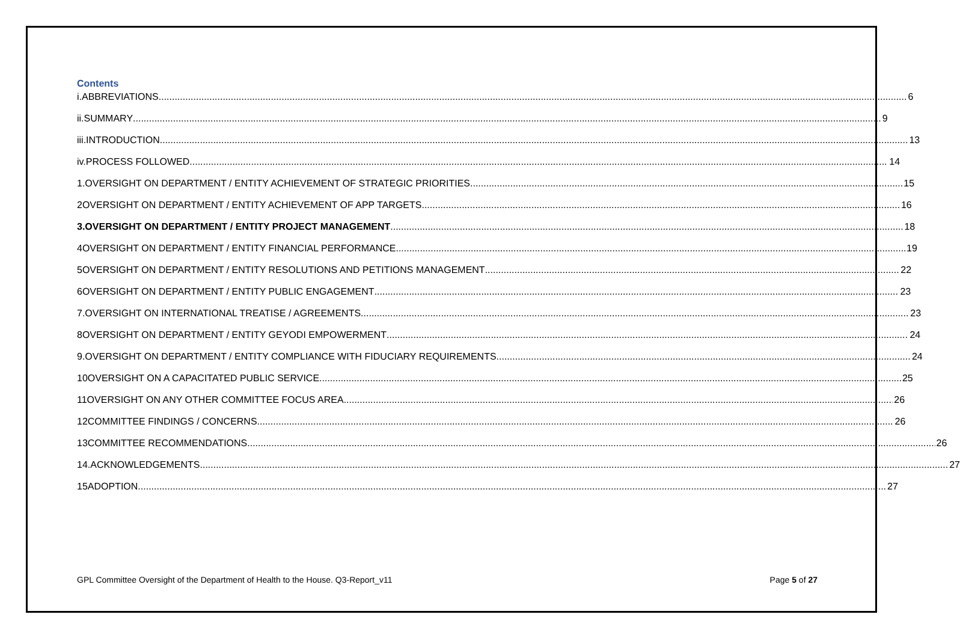Contents
i. ABBREVIATIONS 6
ii. SUMMARY 9
iii. INTRODUCTION 13
iv. PROCESS FOLLOWED 14
1. OVERSIGHT ON DEPARTMENT / ENTITY ACHIEVEMENT OF STRATEGIC PRIORITIES 15
2 OVERSIGHT ON DEPARTMENT / ENTITY ACHIEVEMENT OF APP TARGETS 16
3. OVERSIGHT ON DEPARTMENT / ENTITY PROJECT MANAGEMENT 18
4 OVERSIGHT ON DEPARTMENT / ENTITY FINANCIAL PERFORMANCE 19
5 OVERSIGHT ON DEPARTMENT / ENTITY RESOLUTIONS AND PETITIONS MANAGEMENT 22
6 OVERSIGHT ON DEPARTMENT / ENTITY PUBLIC ENGAGEMENT 23
7. OVERSIGHT ON INTERNATIONAL TREATISE / AGREEMENTS 23
8 OVERSIGHT ON DEPARTMENT / ENTITY GEYODI EMPOWERMENT 24
9. OVERSIGHT ON DEPARTMENT / ENTITY COMPLIANCE WITH FIDUCIARY REQUIREMENTS 24
10 OVERSIGHT ON A CAPACITATED PUBLIC SERVICE 25
11 OVERSIGHT ON ANY OTHER COMMITTEE FOCUS AREA 26
12 COMMITTEE FINDINGS / CONCERNS 26
13 COMMITTEE RECOMMENDATIONS 26
14. ACKNOWLEDGEMENTS 27
15 ADOPTION 27
GPL Committee Oversight of the Department of Health to the House. Q3-Report_v11 Page 5 of 27